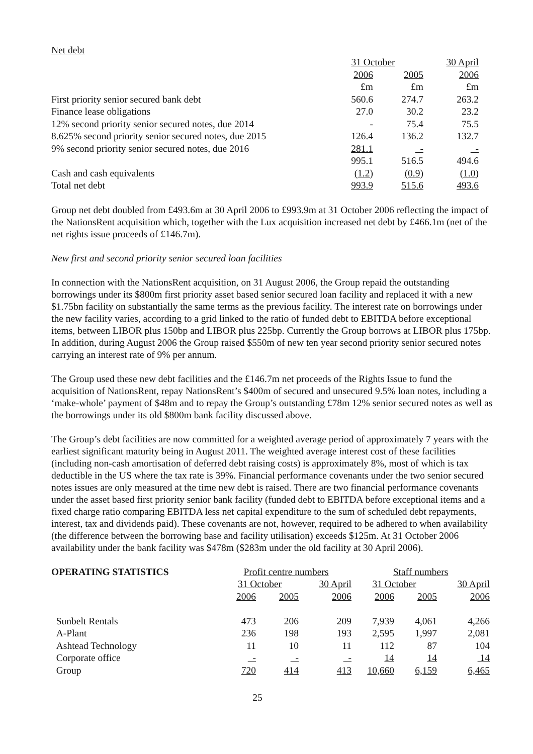Net debt
| | 31 October | | 30 April |
| | 2006 | 2005 | 2006 |
| | £m | £m | £m |
| First priority senior secured bank debt | 560.6 | 274.7 | 263.2 |
| Finance lease obligations | 27.0 | 30.2 | 23.2 |
| 12% second priority senior secured notes, due 2014 | - | 75.4 | 75.5 |
| 8.625% second priority senior secured notes, due 2015 | 126.4 | 136.2 | 132.7 |
| 9% second priority senior secured notes, due 2016 | 281.1 | - | - |
| | 995.1 | 516.5 | 494.6 |
| Cash and cash equivalents | (1.2) | (0.9) | (1.0) |
| Total net debt | 993.9 | 515.6 | 493.6 |
Group net debt doubled from £493.6m at 30 April 2006 to £993.9m at 31 October 2006 reflecting the impact of the NationsRent acquisition which, together with the Lux acquisition increased net debt by £466.1m (net of the net rights issue proceeds of £146.7m).
New first and second priority senior secured loan facilities
In connection with the NationsRent acquisition, on 31 August 2006, the Group repaid the outstanding borrowings under its $800m first priority asset based senior secured loan facility and replaced it with a new $1.75bn facility on substantially the same terms as the previous facility. The interest rate on borrowings under the new facility varies, according to a grid linked to the ratio of funded debt to EBITDA before exceptional items, between LIBOR plus 150bp and LIBOR plus 225bp. Currently the Group borrows at LIBOR plus 175bp. In addition, during August 2006 the Group raised $550m of new ten year second priority senior secured notes carrying an interest rate of 9% per annum.
The Group used these new debt facilities and the £146.7m net proceeds of the Rights Issue to fund the acquisition of NationsRent, repay NationsRent’s $400m of secured and unsecured 9.5% loan notes, including a ‘make-whole’ payment of $48m and to repay the Group’s outstanding £78m 12% senior secured notes as well as the borrowings under its old $800m bank facility discussed above.
The Group’s debt facilities are now committed for a weighted average period of approximately 7 years with the earliest significant maturity being in August 2011. The weighted average interest cost of these facilities (including non-cash amortisation of deferred debt raising costs) is approximately 8%, most of which is tax deductible in the US where the tax rate is 39%. Financial performance covenants under the two senior secured notes issues are only measured at the time new debt is raised. There are two financial performance covenants under the asset based first priority senior bank facility (funded debt to EBITDA before exceptional items and a fixed charge ratio comparing EBITDA less net capital expenditure to the sum of scheduled debt repayments, interest, tax and dividends paid). These covenants are not, however, required to be adhered to when availability (the difference between the borrowing base and facility utilisation) exceeds $125m. At 31 October 2006 availability under the bank facility was $478m ($283m under the old facility at 30 April 2006).
| OPERATING STATISTICS | Profit centre numbers | | | Staff numbers | | |
| | 31 October | | 30 April | 31 October | | 30 April |
| | 2006 | 2005 | 2006 | 2006 | 2005 | 2006 |
| Sunbelt Rentals | 473 | 206 | 209 | 7,939 | 4,061 | 4,266 |
| A-Plant | 236 | 198 | 193 | 2,595 | 1,997 | 2,081 |
| Ashtead Technology | 11 | 10 | 11 | 112 | 87 | 104 |
| Corporate office | - | - | - | 14 | 14 | 14 |
| Group | 720 | 414 | 413 | 10,660 | 6,159 | 6,465 |
25